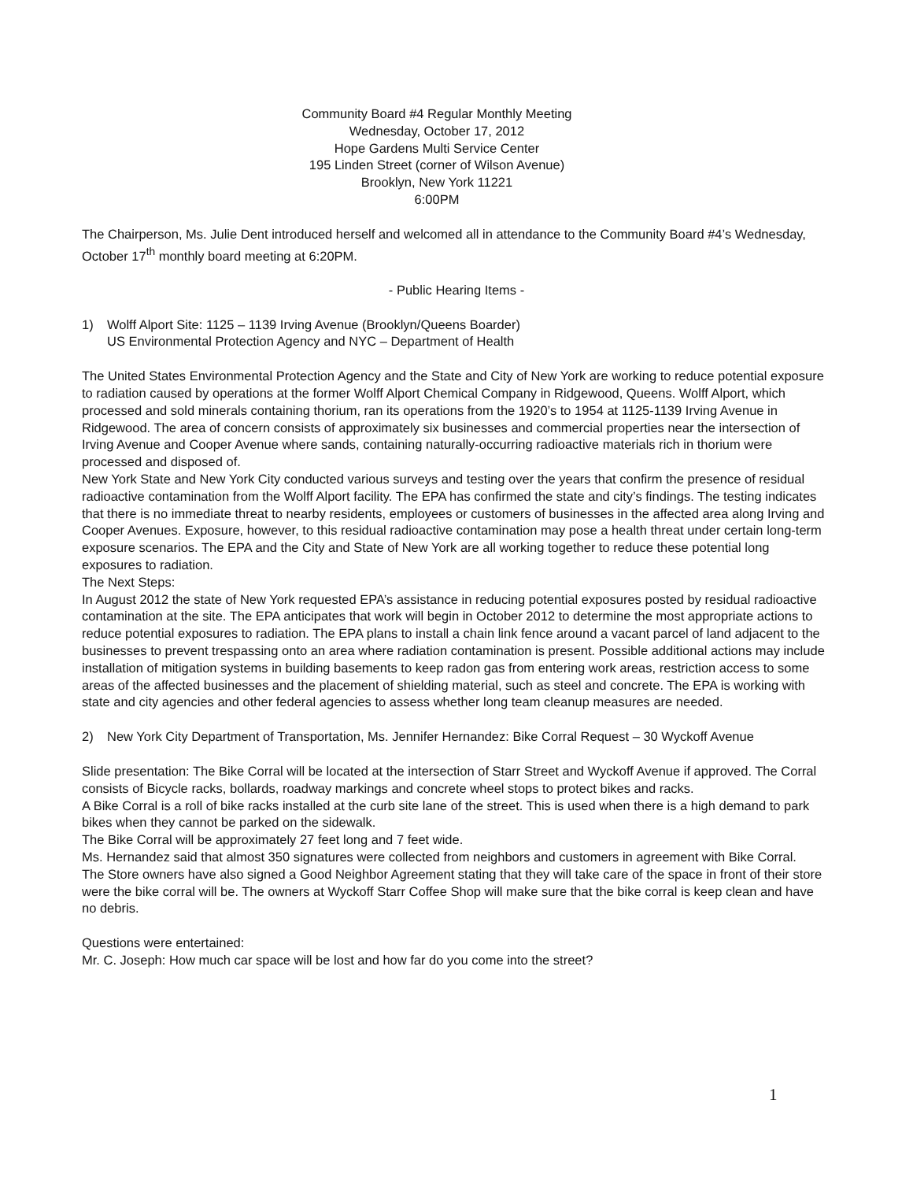Community Board #4 Regular Monthly Meeting
Wednesday, October 17, 2012
Hope Gardens Multi Service Center
195 Linden Street (corner of Wilson Avenue)
Brooklyn, New York 11221
6:00PM
The Chairperson, Ms. Julie Dent introduced herself and welcomed all in attendance to the Community Board #4’s Wednesday, October 17<sup>th</sup> monthly board meeting at 6:20PM.
- Public Hearing Items -
1) Wolff Alport Site: 1125 – 1139 Irving Avenue (Brooklyn/Queens Boarder)
US Environmental Protection Agency and NYC – Department of Health
The United States Environmental Protection Agency and the State and City of New York are working to reduce potential exposure to radiation caused by operations at the former Wolff Alport Chemical Company in Ridgewood, Queens. Wolff Alport, which processed and sold minerals containing thorium, ran its operations from the 1920’s to 1954 at 1125-1139 Irving Avenue in Ridgewood. The area of concern consists of approximately six businesses and commercial properties near the intersection of Irving Avenue and Cooper Avenue where sands, containing naturally-occurring radioactive materials rich in thorium were processed and disposed of.
New York State and New York City conducted various surveys and testing over the years that confirm the presence of residual radioactive contamination from the Wolff Alport facility. The EPA has confirmed the state and city’s findings. The testing indicates that there is no immediate threat to nearby residents, employees or customers of businesses in the affected area along Irving and Cooper Avenues. Exposure, however, to this residual radioactive contamination may pose a health threat under certain long-term exposure scenarios. The EPA and the City and State of New York are all working together to reduce these potential long exposures to radiation.
The Next Steps:
In August 2012 the state of New York requested EPA’s assistance in reducing potential exposures posted by residual radioactive contamination at the site. The EPA anticipates that work will begin in October 2012 to determine the most appropriate actions to reduce potential exposures to radiation. The EPA plans to install a chain link fence around a vacant parcel of land adjacent to the businesses to prevent trespassing onto an area where radiation contamination is present. Possible additional actions may include installation of mitigation systems in building basements to keep radon gas from entering work areas, restriction access to some areas of the affected businesses and the placement of shielding material, such as steel and concrete. The EPA is working with state and city agencies and other federal agencies to assess whether long team cleanup measures are needed.
2) New York City Department of Transportation, Ms. Jennifer Hernandez: Bike Corral Request – 30 Wyckoff Avenue
Slide presentation: The Bike Corral will be located at the intersection of Starr Street and Wyckoff Avenue if approved. The Corral consists of Bicycle racks, bollards, roadway markings and concrete wheel stops to protect bikes and racks.
A Bike Corral is a roll of bike racks installed at the curb site lane of the street. This is used when there is a high demand to park bikes when they cannot be parked on the sidewalk.
The Bike Corral will be approximately 27 feet long and 7 feet wide.
Ms. Hernandez said that almost 350 signatures were collected from neighbors and customers in agreement with Bike Corral.
The Store owners have also signed a Good Neighbor Agreement stating that they will take care of the space in front of their store were the bike corral will be. The owners at Wyckoff Starr Coffee Shop will make sure that the bike corral is keep clean and have no debris.
Questions were entertained:
Mr. C. Joseph: How much car space will be lost and how far do you come into the street?
1